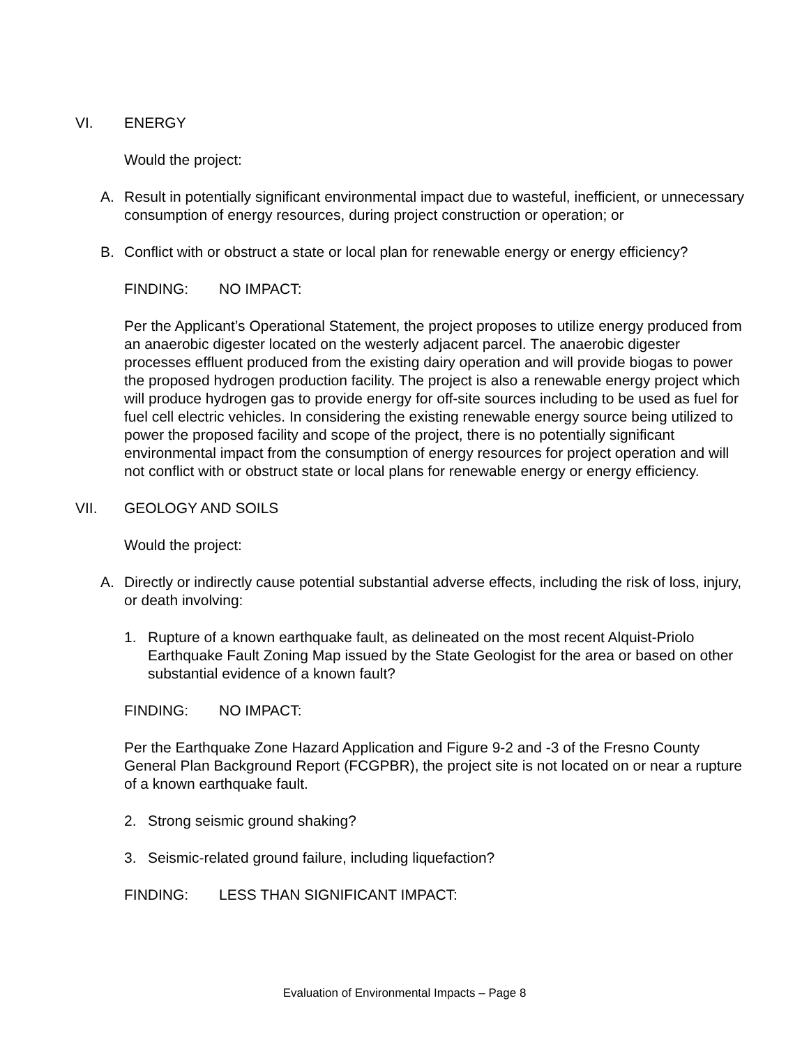VI. ENERGY
Would the project:
A. Result in potentially significant environmental impact due to wasteful, inefficient, or unnecessary consumption of energy resources, during project construction or operation; or
B. Conflict with or obstruct a state or local plan for renewable energy or energy efficiency?
FINDING: NO IMPACT:
Per the Applicant’s Operational Statement, the project proposes to utilize energy produced from an anaerobic digester located on the westerly adjacent parcel. The anaerobic digester processes effluent produced from the existing dairy operation and will provide biogas to power the proposed hydrogen production facility. The project is also a renewable energy project which will produce hydrogen gas to provide energy for off-site sources including to be used as fuel for fuel cell electric vehicles. In considering the existing renewable energy source being utilized to power the proposed facility and scope of the project, there is no potentially significant environmental impact from the consumption of energy resources for project operation and will not conflict with or obstruct state or local plans for renewable energy or energy efficiency.
VII. GEOLOGY AND SOILS
Would the project:
A. Directly or indirectly cause potential substantial adverse effects, including the risk of loss, injury, or death involving:
1. Rupture of a known earthquake fault, as delineated on the most recent Alquist-Priolo Earthquake Fault Zoning Map issued by the State Geologist for the area or based on other substantial evidence of a known fault?
FINDING: NO IMPACT:
Per the Earthquake Zone Hazard Application and Figure 9-2 and -3 of the Fresno County General Plan Background Report (FCGPBR), the project site is not located on or near a rupture of a known earthquake fault.
2. Strong seismic ground shaking?
3. Seismic-related ground failure, including liquefaction?
FINDING: LESS THAN SIGNIFICANT IMPACT:
Evaluation of Environmental Impacts – Page 8